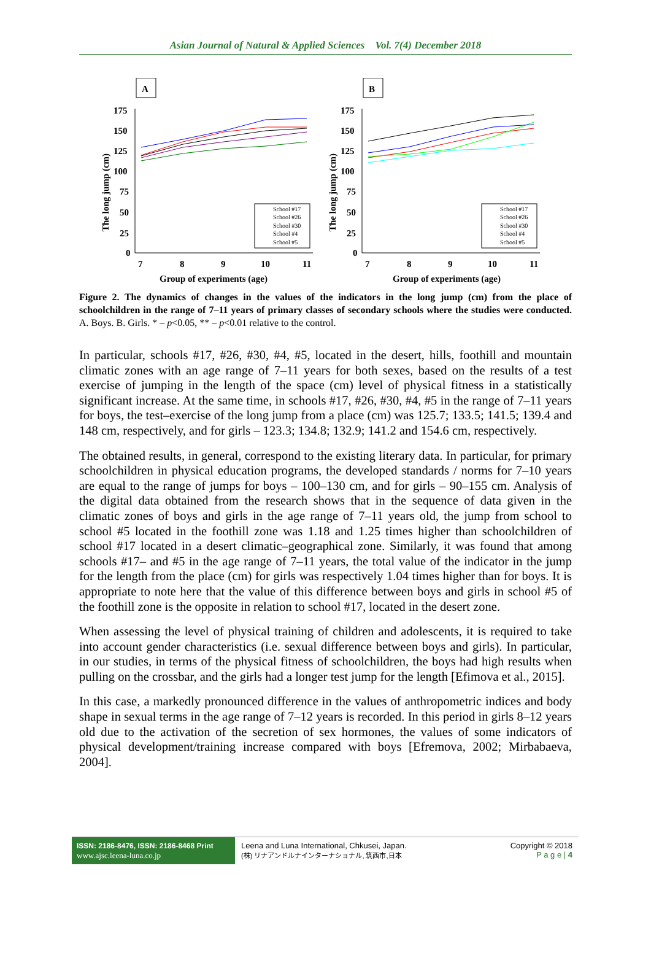Asian Journal of Natural & Applied Sciences Vol. 7(4) December 2018
A
175
150
125
100
75
50
25
0
7
8
9
10
11
Group of experiments (age)
The long jump (cm)
School #17
School #26
School #30
School #4
School #5
B
175
150
125
100
75
50
25
0
7
8
9
10
11
Group of experiments (age)
The long jump (cm)
School #17
School #26
School #30
School #4
School #5
Figure 2. The dynamics of changes in the values of the indicators in the long jump (cm) from the place of schoolchildren in the range of 7–11 years of primary classes of secondary schools where the studies were conducted. A. Boys. B. Girls. * – p<0.05, ** – p<0.01 relative to the control.
In particular, schools #17, #26, #30, #4, #5, located in the desert, hills, foothill and mountain climatic zones with an age range of 7–11 years for both sexes, based on the results of a test exercise of jumping in the length of the space (cm) level of physical fitness in a statistically significant increase. At the same time, in schools #17, #26, #30, #4, #5 in the range of 7–11 years for boys, the test–exercise of the long jump from a place (cm) was 125.7; 133.5; 141.5; 139.4 and 148 cm, respectively, and for girls – 123.3; 134.8; 132.9; 141.2 and 154.6 cm, respectively.
The obtained results, in general, correspond to the existing literary data. In particular, for primary schoolchildren in physical education programs, the developed standards / norms for 7–10 years are equal to the range of jumps for boys – 100–130 cm, and for girls – 90–155 cm. Analysis of the digital data obtained from the research shows that in the sequence of data given in the climatic zones of boys and girls in the age range of 7–11 years old, the jump from school to school #5 located in the foothill zone was 1.18 and 1.25 times higher than schoolchildren of school #17 located in a desert climatic–geographical zone. Similarly, it was found that among schools #17– and #5 in the age range of 7–11 years, the total value of the indicator in the jump for the length from the place (cm) for girls was respectively 1.04 times higher than for boys. It is appropriate to note here that the value of this difference between boys and girls in school #5 of the foothill zone is the opposite in relation to school #17, located in the desert zone.
When assessing the level of physical training of children and adolescents, it is required to take into account gender characteristics (i.e. sexual difference between boys and girls). In particular, in our studies, in terms of the physical fitness of schoolchildren, the boys had high results when pulling on the crossbar, and the girls had a longer test jump for the length [Efimova et al., 2015].
In this case, a markedly pronounced difference in the values of anthropometric indices and body shape in sexual terms in the age range of 7–12 years is recorded. In this period in girls 8–12 years old due to the activation of the secretion of sex hormones, the values of some indicators of physical development/training increase compared with boys [Efremova, 2002; Mirbabaeva, 2004].
ISSN: 2186-8476, ISSN: 2186-8468 Print
www.ajsc.leena-luna.co.jp
Leena and Luna International, Chkusei, Japan.
(株) リナアンドルナインターナショナル, 筑西市,日本
Copyright © 2018
P a g e | 4